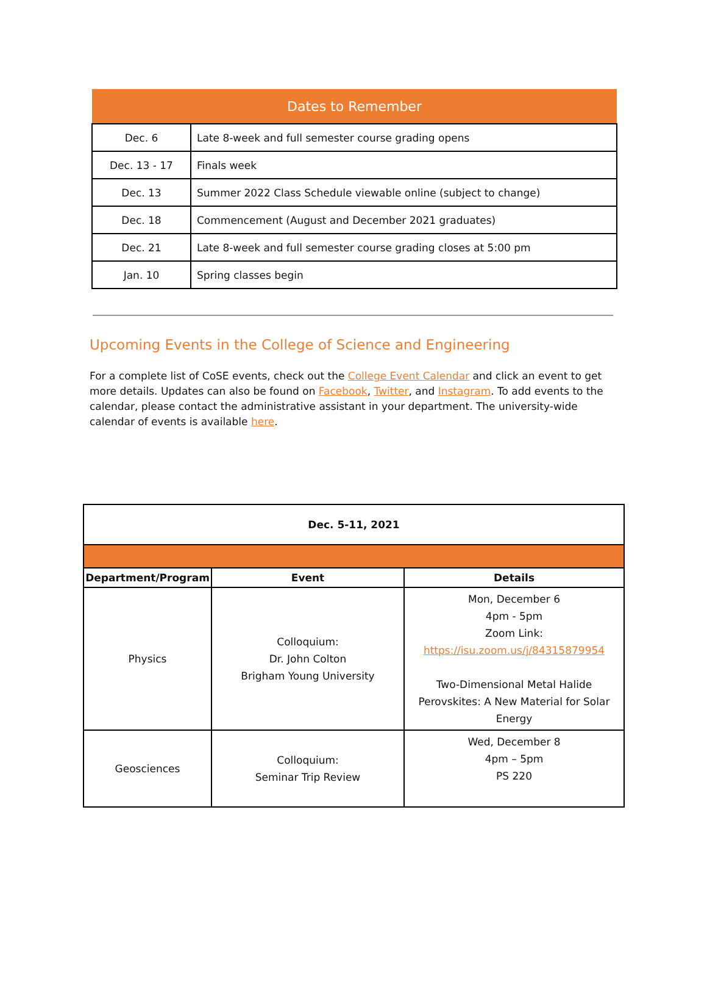| Dates to Remember | |
| --- | --- |
| Dec. 6 | Late 8-week and full semester course grading opens |
| Dec. 13 - 17 | Finals week |
| Dec. 13 | Summer 2022 Class Schedule viewable online (subject to change) |
| Dec. 18 | Commencement (August and December 2021 graduates) |
| Dec. 21 | Late 8-week and full semester course grading closes at 5:00 pm |
| Jan. 10 | Spring classes begin |
Upcoming Events in the College of Science and Engineering
For a complete list of CoSE events, check out the College Event Calendar and click an event to get more details. Updates can also be found on Facebook, Twitter, and Instagram. To add events to the calendar, please contact the administrative assistant in your department. The university-wide calendar of events is available here.
| Dec. 5-11, 2021 | | |
| --- | --- | --- |
| Department/Program | Event | Details |
| Physics | Colloquium: Dr. John Colton Brigham Young University | Mon, December 6 4pm - 5pm Zoom Link: https://isu.zoom.us/j/84315879954 Two-Dimensional Metal Halide Perovskites: A New Material for Solar Energy |
| Geosciences | Colloquium: Seminar Trip Review | Wed, December 8 4pm – 5pm PS 220 |